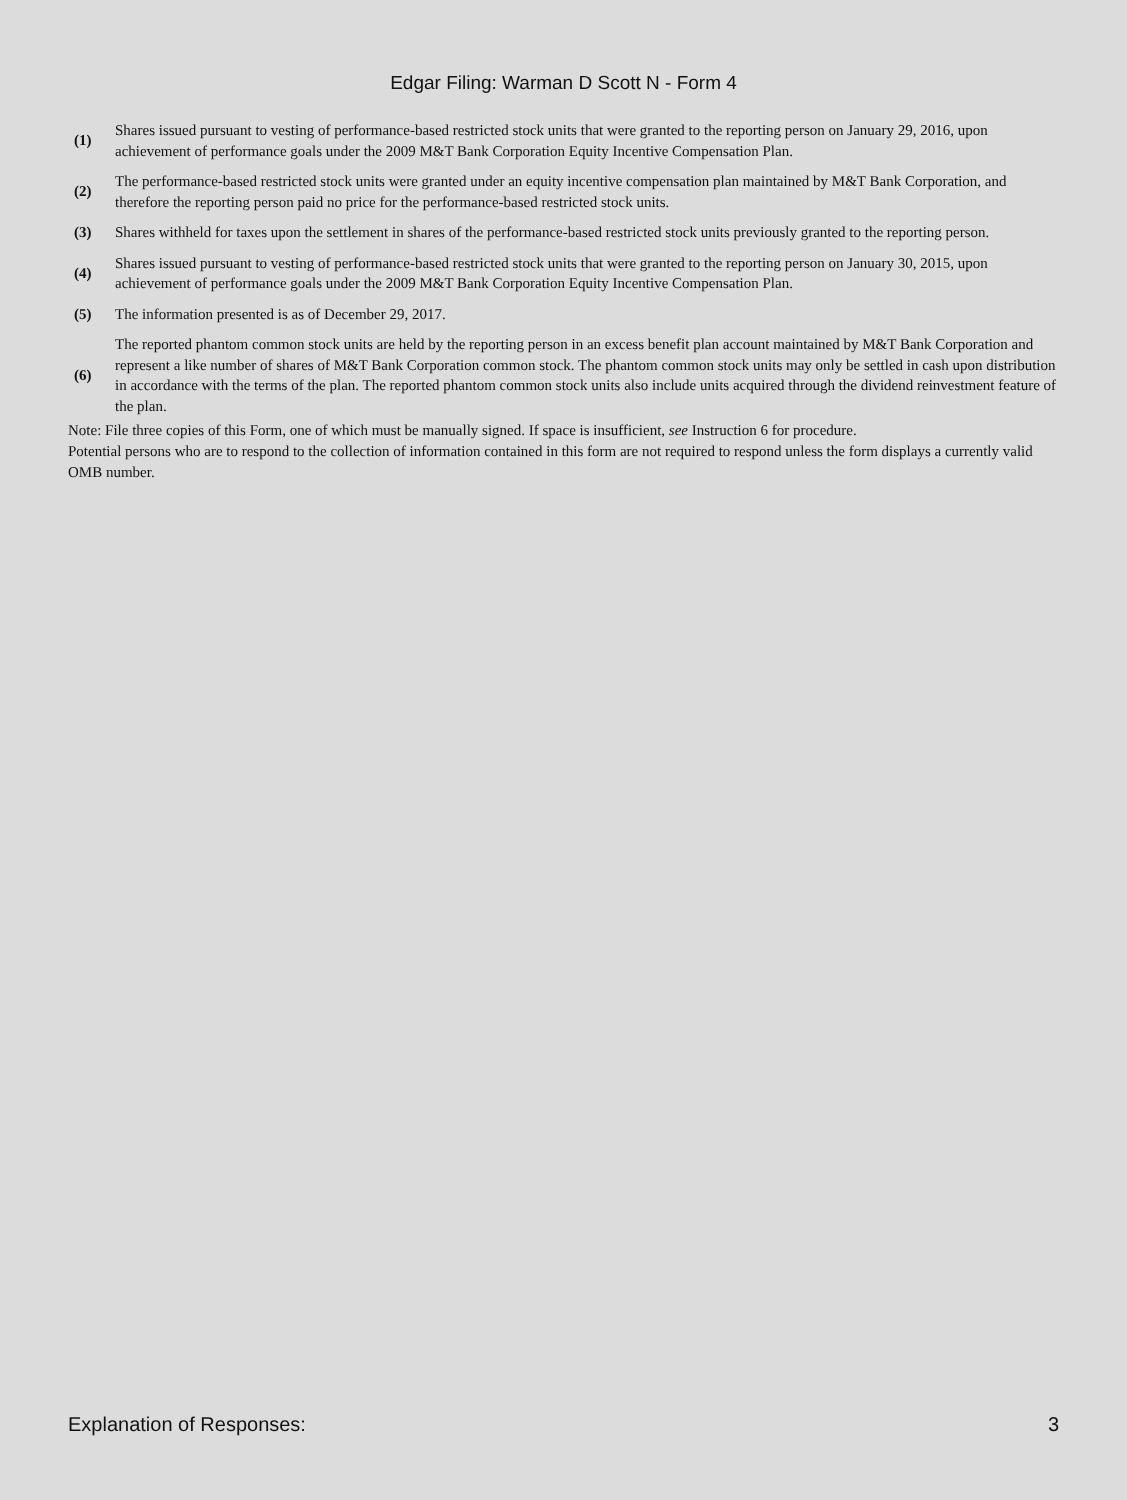Edgar Filing: Warman D Scott N - Form 4
| (1) | Shares issued pursuant to vesting of performance-based restricted stock units that were granted to the reporting person on January 29, 2016, upon achievement of performance goals under the 2009 M&T Bank Corporation Equity Incentive Compensation Plan. |
| (2) | The performance-based restricted stock units were granted under an equity incentive compensation plan maintained by M&T Bank Corporation, and therefore the reporting person paid no price for the performance-based restricted stock units. |
| (3) | Shares withheld for taxes upon the settlement in shares of the performance-based restricted stock units previously granted to the reporting person. |
| (4) | Shares issued pursuant to vesting of performance-based restricted stock units that were granted to the reporting person on January 30, 2015, upon achievement of performance goals under the 2009 M&T Bank Corporation Equity Incentive Compensation Plan. |
| (5) | The information presented is as of December 29, 2017. |
| (6) | The reported phantom common stock units are held by the reporting person in an excess benefit plan account maintained by M&T Bank Corporation and represent a like number of shares of M&T Bank Corporation common stock. The phantom common stock units may only be settled in cash upon distribution in accordance with the terms of the plan. The reported phantom common stock units also include units acquired through the dividend reinvestment feature of the plan. |
Note: File three copies of this Form, one of which must be manually signed. If space is insufficient, see Instruction 6 for procedure.
Potential persons who are to respond to the collection of information contained in this form are not required to respond unless the form displays a currently valid OMB number.
Explanation of Responses: 3